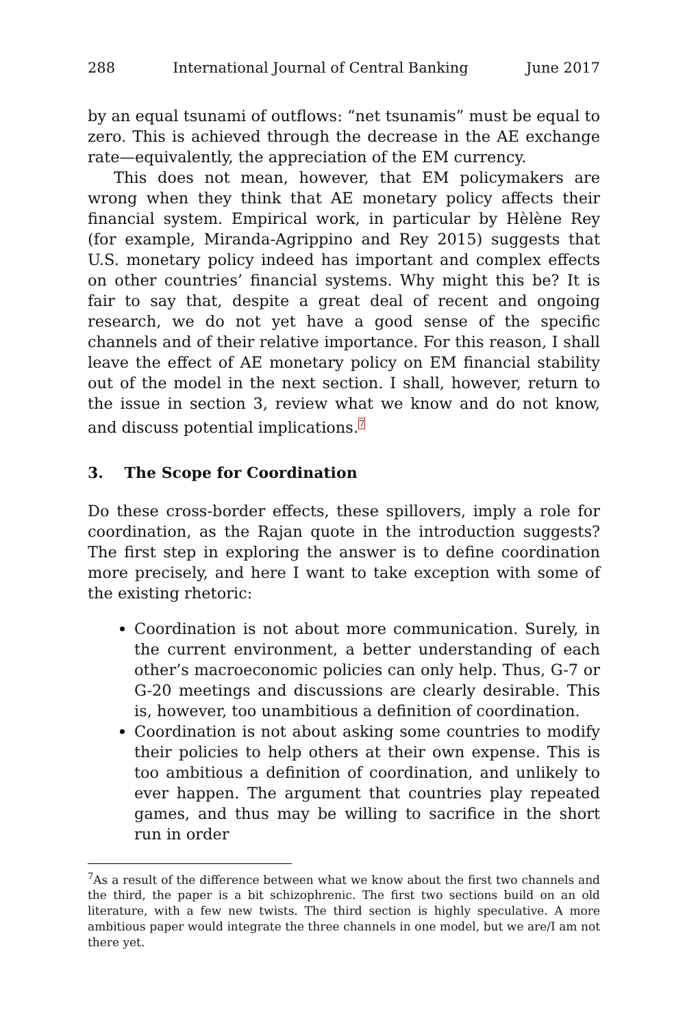288 International Journal of Central Banking June 2017
by an equal tsunami of outflows: “net tsunamis” must be equal to zero. This is achieved through the decrease in the AE exchange rate—equivalently, the appreciation of the EM currency.
This does not mean, however, that EM policymakers are wrong when they think that AE monetary policy affects their financial system. Empirical work, in particular by Hèlène Rey (for example, Miranda-Agrippino and Rey 2015) suggests that U.S. monetary policy indeed has important and complex effects on other countries’ financial systems. Why might this be? It is fair to say that, despite a great deal of recent and ongoing research, we do not yet have a good sense of the specific channels and of their relative importance. For this reason, I shall leave the effect of AE monetary policy on EM financial stability out of the model in the next section. I shall, however, return to the issue in section 3, review what we know and do not know, and discuss potential implications.<sup>7</sup>
3. The Scope for Coordination
Do these cross-border effects, these spillovers, imply a role for coordination, as the Rajan quote in the introduction suggests? The first step in exploring the answer is to define coordination more precisely, and here I want to take exception with some of the existing rhetoric:
Coordination is not about more communication. Surely, in the current environment, a better understanding of each other’s macroeconomic policies can only help. Thus, G-7 or G-20 meetings and discussions are clearly desirable. This is, however, too unambitious a definition of coordination.
Coordination is not about asking some countries to modify their policies to help others at their own expense. This is too ambitious a definition of coordination, and unlikely to ever happen. The argument that countries play repeated games, and thus may be willing to sacrifice in the short run in order
<sup>7</sup> As a result of the difference between what we know about the first two channels and the third, the paper is a bit schizophrenic. The first two sections build on an old literature, with a few new twists. The third section is highly speculative. A more ambitious paper would integrate the three channels in one model, but we are/I am not there yet.